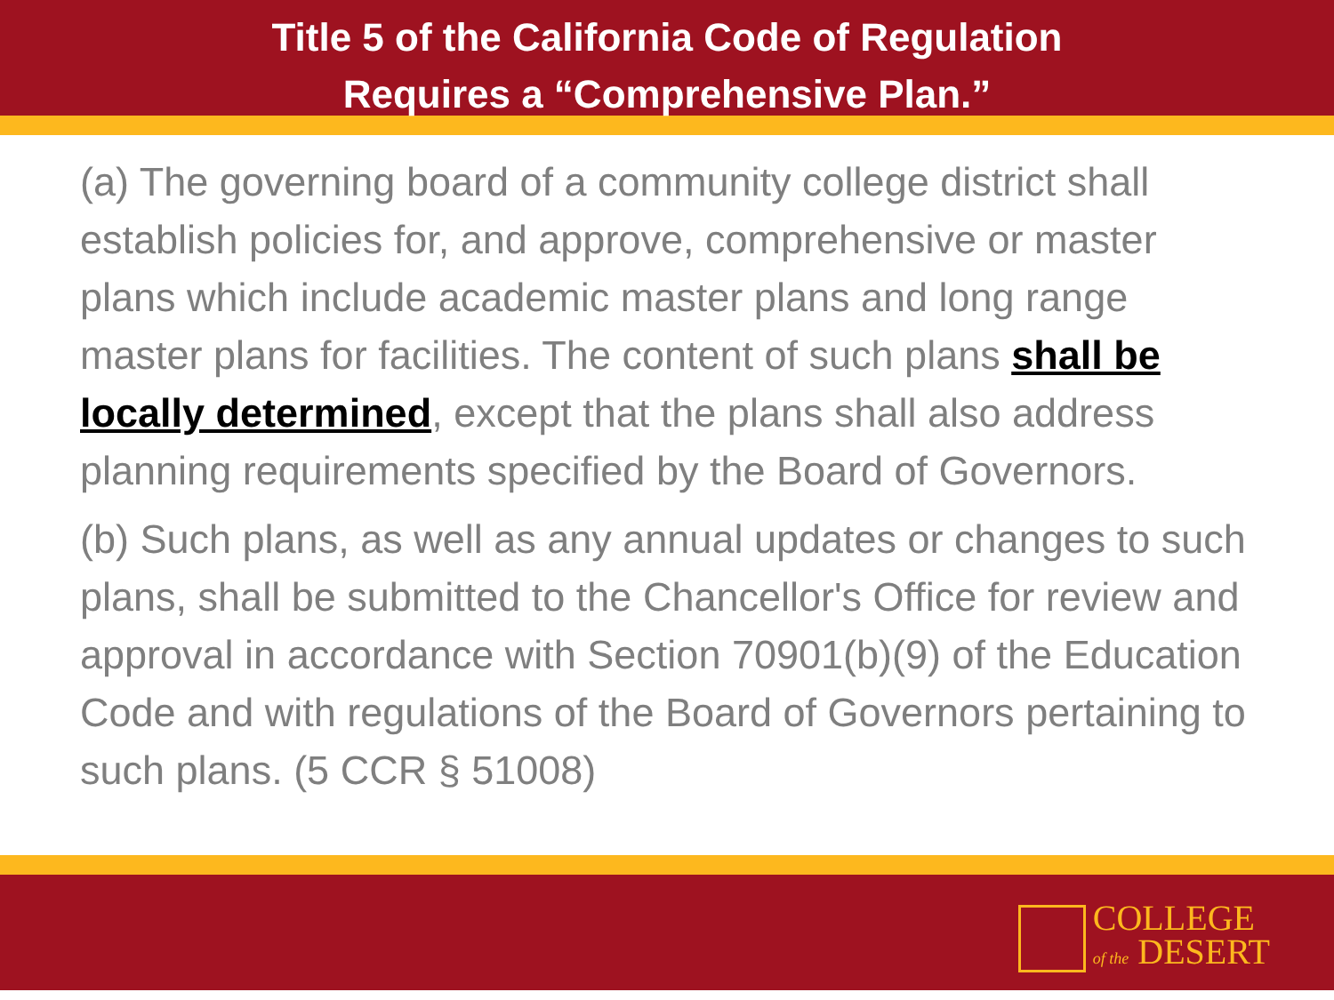Title 5 of the California Code of Regulation
Requires a “Comprehensive Plan.”
(a) The governing board of a community college district shall establish policies for, and approve, comprehensive or master plans which include academic master plans and long range master plans for facilities. The content of such plans shall be locally determined, except that the plans shall also address planning requirements specified by the Board of Governors.
(b) Such plans, as well as any annual updates or changes to such plans, shall be submitted to the Chancellor's Office for review and approval in accordance with Section 70901(b)(9) of the Education Code and with regulations of the Board of Governors pertaining to such plans. (5 CCR § 51008)
COLLEGE
of the DESERT